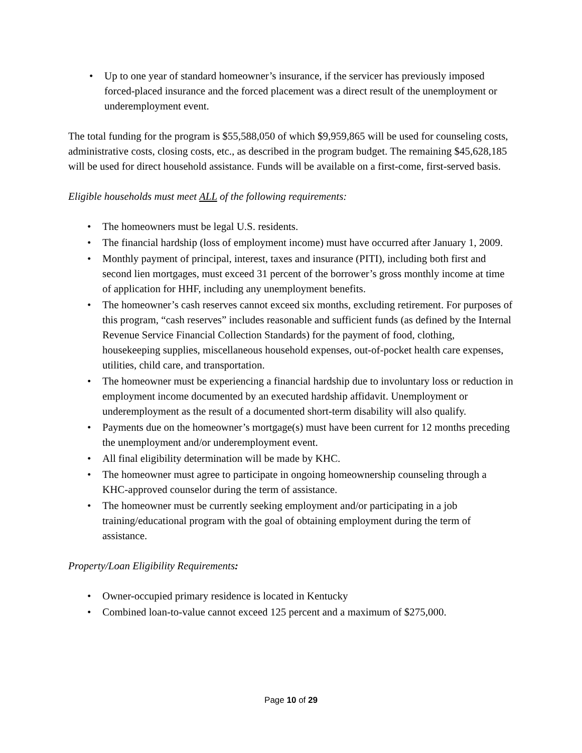• Up to one year of standard homeowner’s insurance, if the servicer has previously imposed forced-placed insurance and the forced placement was a direct result of the unemployment or underemployment event.
The total funding for the program is $55,588,050 of which $9,959,865 will be used for counseling costs, administrative costs, closing costs, etc., as described in the program budget. The remaining $45,628,185 will be used for direct household assistance. Funds will be available on a first-come, first-served basis.
Eligible households must meet ALL of the following requirements:
• The homeowners must be legal U.S. residents.
• The financial hardship (loss of employment income) must have occurred after January 1, 2009.
• Monthly payment of principal, interest, taxes and insurance (PITI), including both first and second lien mortgages, must exceed 31 percent of the borrower’s gross monthly income at time of application for HHF, including any unemployment benefits.
• The homeowner’s cash reserves cannot exceed six months, excluding retirement. For purposes of this program, “cash reserves” includes reasonable and sufficient funds (as defined by the Internal Revenue Service Financial Collection Standards) for the payment of food, clothing, housekeeping supplies, miscellaneous household expenses, out-of-pocket health care expenses, utilities, child care, and transportation.
• The homeowner must be experiencing a financial hardship due to involuntary loss or reduction in employment income documented by an executed hardship affidavit. Unemployment or underemployment as the result of a documented short-term disability will also qualify.
• Payments due on the homeowner’s mortgage(s) must have been current for 12 months preceding the unemployment and/or underemployment event.
• All final eligibility determination will be made by KHC.
• The homeowner must agree to participate in ongoing homeownership counseling through a KHC-approved counselor during the term of assistance.
• The homeowner must be currently seeking employment and/or participating in a job training/educational program with the goal of obtaining employment during the term of assistance.
Property/Loan Eligibility Requirements:
• Owner-occupied primary residence is located in Kentucky
• Combined loan-to-value cannot exceed 125 percent and a maximum of $275,000.
Page 10 of 29